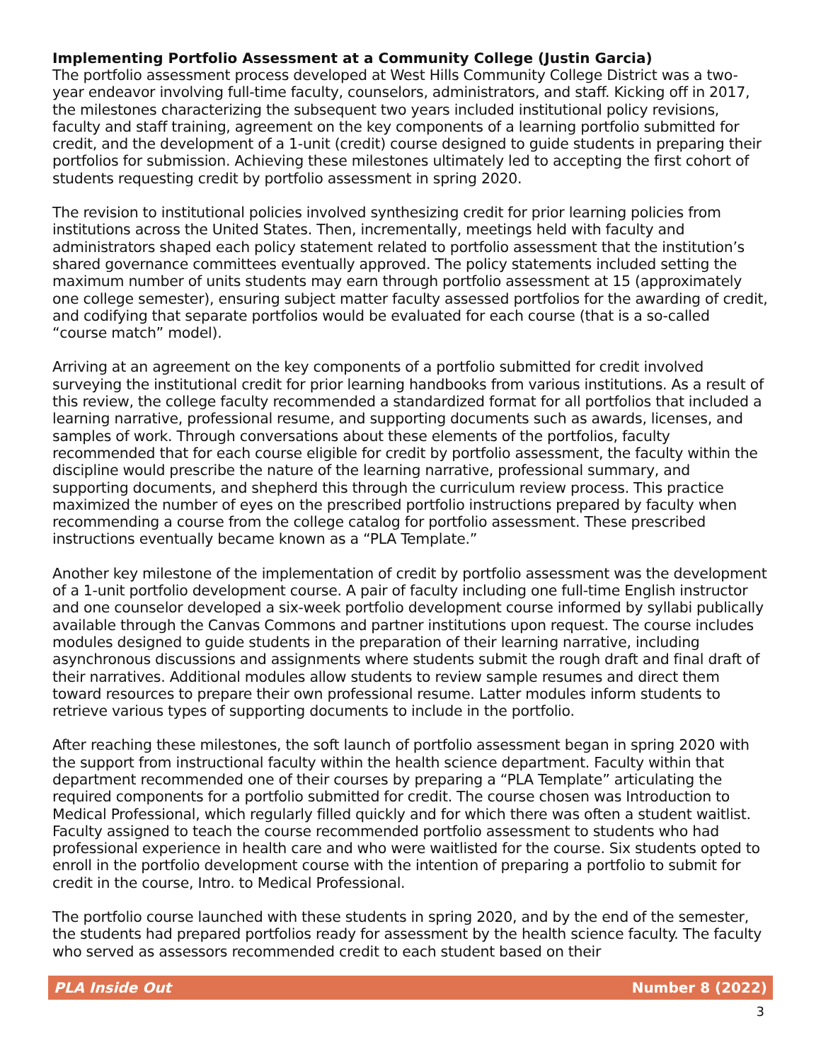Implementing Portfolio Assessment at a Community College (Justin Garcia)
The portfolio assessment process developed at West Hills Community College District was a two-year endeavor involving full-time faculty, counselors, administrators, and staff. Kicking off in 2017, the milestones characterizing the subsequent two years included institutional policy revisions, faculty and staff training, agreement on the key components of a learning portfolio submitted for credit, and the development of a 1-unit (credit) course designed to guide students in preparing their portfolios for submission. Achieving these milestones ultimately led to accepting the first cohort of students requesting credit by portfolio assessment in spring 2020.
The revision to institutional policies involved synthesizing credit for prior learning policies from institutions across the United States. Then, incrementally, meetings held with faculty and administrators shaped each policy statement related to portfolio assessment that the institution’s shared governance committees eventually approved. The policy statements included setting the maximum number of units students may earn through portfolio assessment at 15 (approximately one college semester), ensuring subject matter faculty assessed portfolios for the awarding of credit, and codifying that separate portfolios would be evaluated for each course (that is a so-called “course match” model).
Arriving at an agreement on the key components of a portfolio submitted for credit involved surveying the institutional credit for prior learning handbooks from various institutions. As a result of this review, the college faculty recommended a standardized format for all portfolios that included a learning narrative, professional resume, and supporting documents such as awards, licenses, and samples of work. Through conversations about these elements of the portfolios, faculty recommended that for each course eligible for credit by portfolio assessment, the faculty within the discipline would prescribe the nature of the learning narrative, professional summary, and supporting documents, and shepherd this through the curriculum review process. This practice maximized the number of eyes on the prescribed portfolio instructions prepared by faculty when recommending a course from the college catalog for portfolio assessment. These prescribed instructions eventually became known as a “PLA Template.”
Another key milestone of the implementation of credit by portfolio assessment was the development of a 1-unit portfolio development course. A pair of faculty including one full-time English instructor and one counselor developed a six-week portfolio development course informed by syllabi publically available through the Canvas Commons and partner institutions upon request. The course includes modules designed to guide students in the preparation of their learning narrative, including asynchronous discussions and assignments where students submit the rough draft and final draft of their narratives. Additional modules allow students to review sample resumes and direct them toward resources to prepare their own professional resume. Latter modules inform students to retrieve various types of supporting documents to include in the portfolio.
After reaching these milestones, the soft launch of portfolio assessment began in spring 2020 with the support from instructional faculty within the health science department. Faculty within that department recommended one of their courses by preparing a “PLA Template” articulating the required components for a portfolio submitted for credit. The course chosen was Introduction to Medical Professional, which regularly filled quickly and for which there was often a student waitlist. Faculty assigned to teach the course recommended portfolio assessment to students who had professional experience in health care and who were waitlisted for the course. Six students opted to enroll in the portfolio development course with the intention of preparing a portfolio to submit for credit in the course, Intro. to Medical Professional.
The portfolio course launched with these students in spring 2020, and by the end of the semester, the students had prepared portfolios ready for assessment by the health science faculty. The faculty who served as assessors recommended credit to each student based on their
PLA Inside Out Number 8 (2022)
3